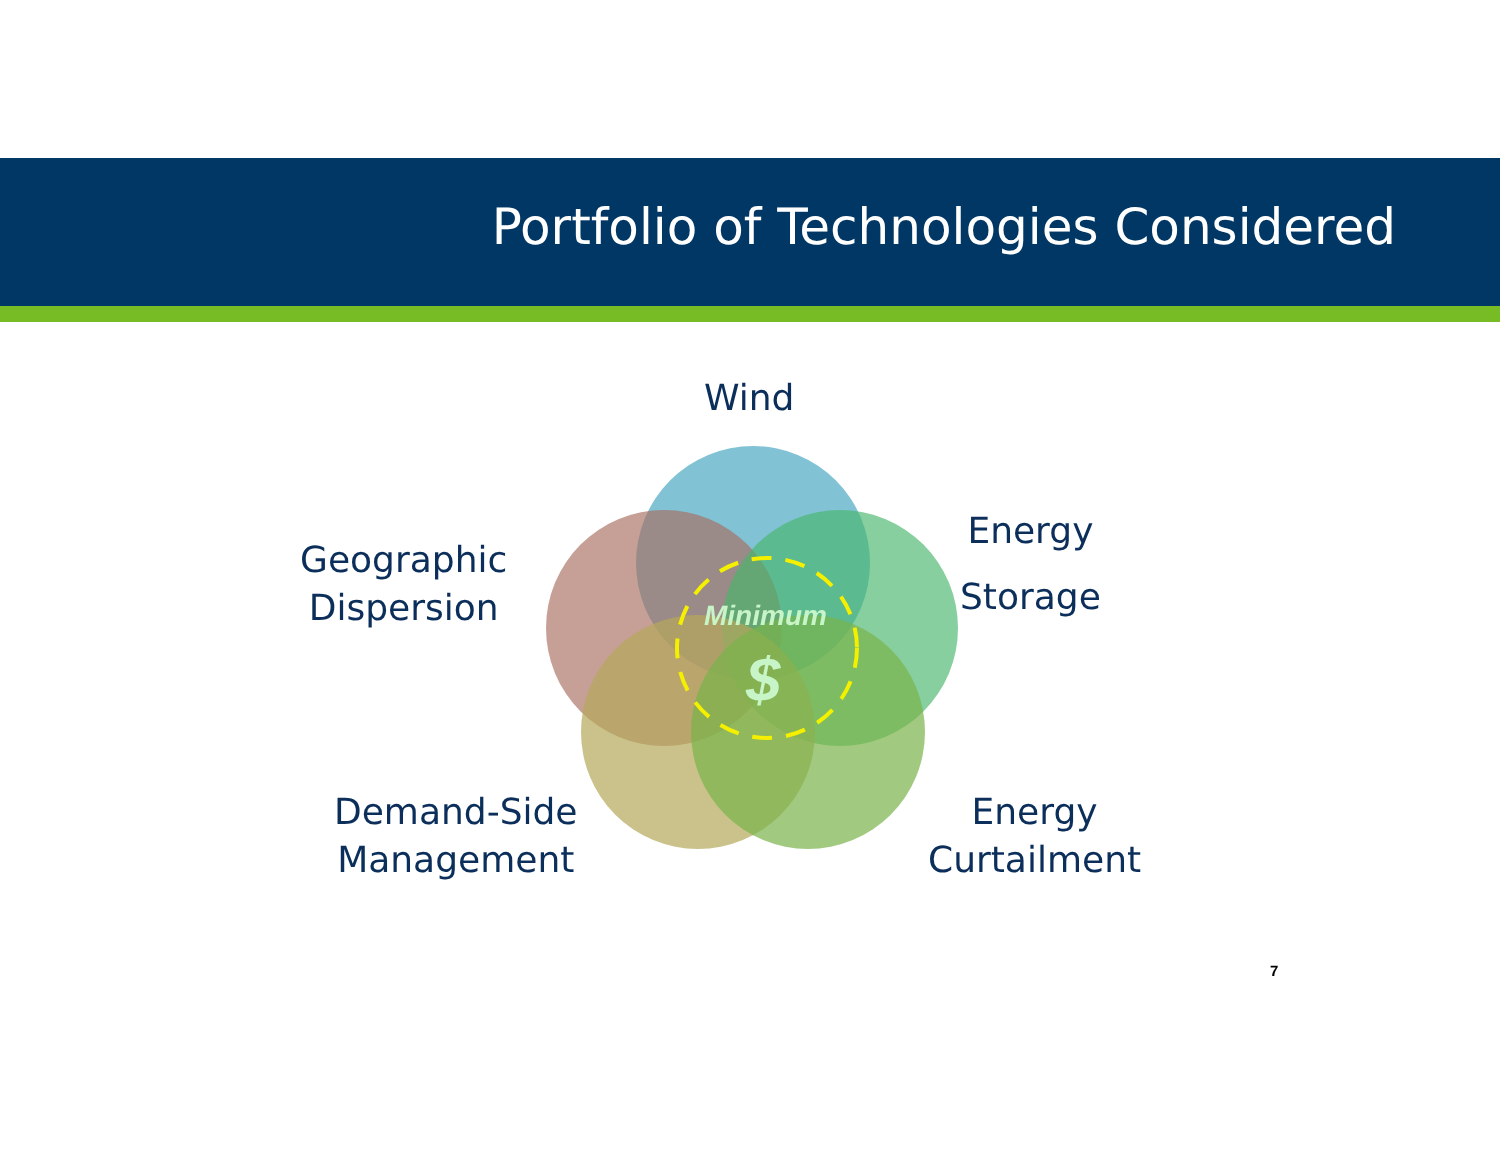Portfolio of Technologies Considered
Wind
Energy
Storage
Geographic
Dispersion
Demand-Side
Management
Energy
Curtailment
Minimum
$
7